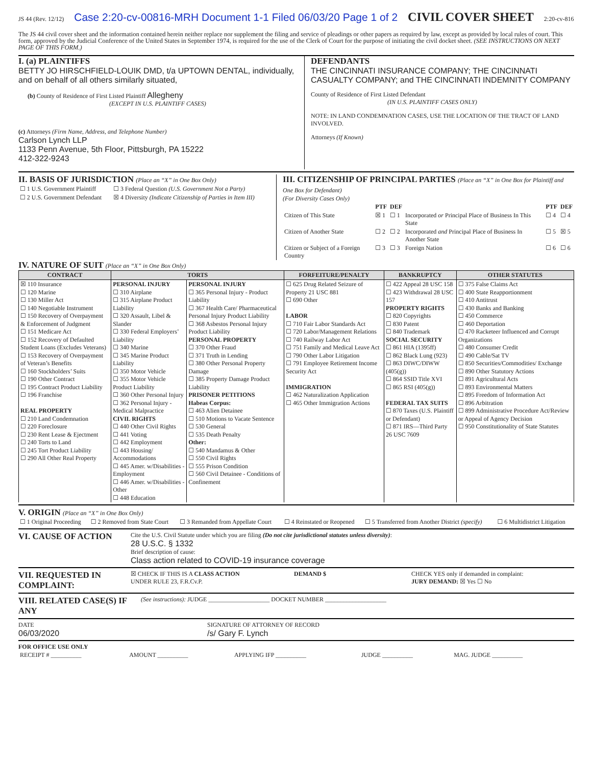JS 44 (Rev. 12/12) Case 2:20-cv-00816-MRH Document 1-1 Filed 06/03/20 Page 1 of 2 CIVIL COVER SHEET 2:20-cv-816
The JS 44 civil cover sheet and the information contained herein neither replace nor supplement the filing and service of pleadings or other papers as required by law, except as provided by local rules of court. This form, approved by the Judicial Conference of the United States in September 1974, is required for the use of the Clerk of Court for the purpose of initiating the civil docket sheet. (SEE INSTRUCTIONS ON NEXT PAGE OF THIS FORM.)
I. (a) PLAINTIFFS
BETTY JO HIRSCHFIELD-LOUIK DMD, t/a UPTOWN DENTAL, individually, and on behalf of all others similarly situated,
(b) County of Residence of First Listed Plaintiff Allegheny
(EXCEPT IN U.S. PLAINTIFF CASES)
(c) Attorneys (Firm Name, Address, and Telephone Number)
Carlson Lynch LLP
1133 Penn Avenue, 5th Floor, Pittsburgh, PA 15222
412-322-9243
DEFENDANTS
THE CINCINNATI INSURANCE COMPANY; THE CINCINNATI CASUALTY COMPANY; and THE CINCINNATI INDEMNITY COMPANY
County of Residence of First Listed Defendant
(IN U.S. PLAINTIFF CASES ONLY)
NOTE: IN LAND CONDEMNATION CASES, USE THE LOCATION OF THE TRACT OF LAND INVOLVED.
Attorneys (If Known)
II. BASIS OF JURISDICTION (Place an “X” in One Box Only)
| ☐ 1 U.S. Government Plaintiff | ☐ 3 Federal Question (U.S. Government Not a Party) |
| ☐ 2 U.S. Government Defendant | ☒ 4 Diversity (Indicate Citizenship of Parties in Item III) |
III. CITIZENSHIP OF PRINCIPAL PARTIES (Place an “X” in One Box for Plaintiff and One Box for Defendant)
(For Diversity Cases Only)
| | PTF | DEF | | PTF | DEF |
| --- | --- | --- | --- | --- | --- |
| Citizen of This State | ☒ 1 | ☐ 1 | Incorporated or Principal Place of Business In This State | ☐ 4 | ☐ 4 |
| Citizen of Another State | ☐ 2 | ☐ 2 | Incorporated and Principal Place of Business In Another State | ☐ 5 | ☒ 5 |
| Citizen or Subject of a Foreign Country | ☐ 3 | ☐ 3 | Foreign Nation | ☐ 6 | ☐ 6 |
IV. NATURE OF SUIT (Place an “X” in One Box Only)
| CONTRACT | TORTS | | FORFEITURE/PENALTY | BANKRUPTCY | OTHER STATUTES |
| --- | --- | --- | --- | --- | --- |
| ☒ 110 Insurance ☐ 120 Marine ☐ 130 Miller Act ☐ 140 Negotiable Instrument ☐ 150 Recovery of Overpayment & Enforcement of Judgment ☐ 151 Medicare Act ☐ 152 Recovery of Defaulted Student Loans (Excludes Veterans) ☐ 153 Recovery of Overpayment of Veteran’s Benefits ☐ 160 Stockholders’ Suits ☐ 190 Other Contract ☐ 195 Contract Product Liability ☐ 196 Franchise REAL PROPERTY ☐ 210 Land Condemnation ☐ 220 Foreclosure ☐ 230 Rent Lease & Ejectment ☐ 240 Torts to Land ☐ 245 Tort Product Liability ☐ 290 All Other Real Property | PERSONAL INJURY ☐ 310 Airplane ☐ 315 Airplane Product Liability ☐ 320 Assault, Libel & Slander ☐ 330 Federal Employers’ Liability ☐ 340 Marine ☐ 345 Marine Product Liability ☐ 350 Motor Vehicle ☐ 355 Motor Vehicle Product Liability ☐ 360 Other Personal Injury ☐ 362 Personal Injury - Medical Malpractice CIVIL RIGHTS ☐ 440 Other Civil Rights ☐ 441 Voting ☐ 442 Employment ☐ 443 Housing/ Accommodations ☐ 445 Amer. w/Disabilities - Employment ☐ 446 Amer. w/Disabilities - Other ☐ 448 Education | PERSONAL INJURY ☐ 365 Personal Injury - Product Liability ☐ 367 Health Care/ Pharmaceutical Personal Injury Product Liability ☐ 368 Asbestos Personal Injury Product Liability PERSONAL PROPERTY ☐ 370 Other Fraud ☐ 371 Truth in Lending ☐ 380 Other Personal Property Damage ☐ 385 Property Damage Product Liability PRISONER PETITIONS Habeas Corpus: ☐ 463 Alien Detainee ☐ 510 Motions to Vacate Sentence ☐ 530 General ☐ 535 Death Penalty Other: ☐ 540 Mandamus & Other ☐ 550 Civil Rights ☐ 555 Prison Condition ☐ 560 Civil Detainee - Conditions of Confinement | ☐ 625 Drug Related Seizure of Property 21 USC 881 ☐ 690 Other LABOR ☐ 710 Fair Labor Standards Act ☐ 720 Labor/Management Relations ☐ 740 Railway Labor Act ☐ 751 Family and Medical Leave Act ☐ 790 Other Labor Litigation ☐ 791 Employee Retirement Income Security Act IMMIGRATION ☐ 462 Naturalization Application ☐ 465 Other Immigration Actions | ☐ 422 Appeal 28 USC 158 ☐ 423 Withdrawal 28 USC 157 PROPERTY RIGHTS ☐ 820 Copyrights ☐ 830 Patent ☐ 840 Trademark SOCIAL SECURITY ☐ 861 HIA (1395ff) ☐ 862 Black Lung (923) ☐ 863 DIWC/DIWW (405(g)) ☐ 864 SSID Title XVI ☐ 865 RSI (405(g)) FEDERAL TAX SUITS ☐ 870 Taxes (U.S. Plaintiff or Defendant) ☐ 871 IRS—Third Party 26 USC 7609 | ☐ 375 False Claims Act ☐ 400 State Reapportionment ☐ 410 Antitrust ☐ 430 Banks and Banking ☐ 450 Commerce ☐ 460 Deportation ☐ 470 Racketeer Influenced and Corrupt Organizations ☐ 480 Consumer Credit ☐ 490 Cable/Sat TV ☐ 850 Securities/Commodities/ Exchange ☐ 890 Other Statutory Actions ☐ 891 Agricultural Acts ☐ 893 Environmental Matters ☐ 895 Freedom of Information Act ☐ 896 Arbitration ☐ 899 Administrative Procedure Act/Review or Appeal of Agency Decision ☐ 950 Constitutionality of State Statutes |
V. ORIGIN (Place an “X” in One Box Only)
| ☐ 1 Original Proceeding | ☐ 2 Removed from State Court | ☐ 3 Remanded from Appellate Court | ☐ 4 Reinstated or Reopened | ☐ 5 Transferred from Another District (specify) | ☐ 6 Multidistrict Litigation |
VI. CAUSE OF ACTION
Cite the U.S. Civil Statute under which you are filing (Do not cite jurisdictional statutes unless diversity):
28 U.S.C. § 1332
Brief description of cause:
Class action related to COVID-19 insurance coverage
VII. REQUESTED IN COMPLAINT:
☒ CHECK IF THIS IS A CLASS ACTION
UNDER RULE 23, F.R.Cv.P.
DEMAND $ CHECK YES only if demanded in complaint:
JURY DEMAND: ☒ Yes ☐ No
VIII. RELATED CASE(S) IF ANY
(See instructions): JUDGE ____________________ DOCKET NUMBER ____________________
DATE
06/03/2020
SIGNATURE OF ATTORNEY OF RECORD
/s/ Gary F. Lynch
FOR OFFICE USE ONLY
| RECEIPT # __________ | AMOUNT __________ | APPLYING IFP __________ | JUDGE __________ | MAG. JUDGE __________ |